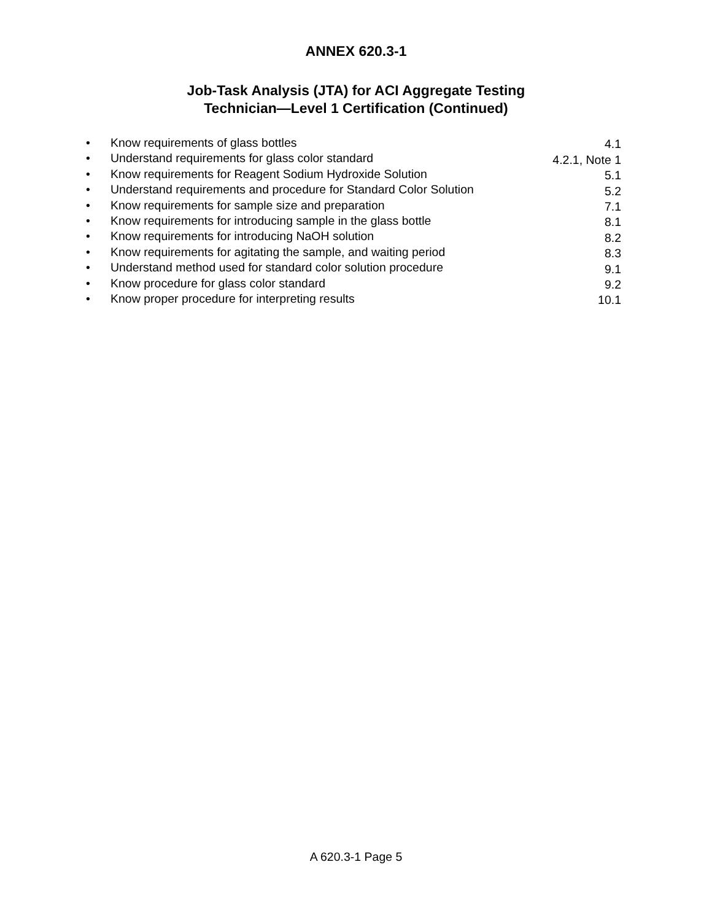ANNEX 620.3-1
Job-Task Analysis (JTA) for ACI Aggregate Testing
Technician—Level 1 Certification (Continued)
| • | Know requirements of glass bottles | 4.1 |
| • | Understand requirements for glass color standard | 4.2.1, Note 1 |
| • | Know requirements for Reagent Sodium Hydroxide Solution | 5.1 |
| • | Understand requirements and procedure for Standard Color Solution | 5.2 |
| • | Know requirements for sample size and preparation | 7.1 |
| • | Know requirements for introducing sample in the glass bottle | 8.1 |
| • | Know requirements for introducing NaOH solution | 8.2 |
| • | Know requirements for agitating the sample, and waiting period | 8.3 |
| • | Understand method used for standard color solution procedure | 9.1 |
| • | Know procedure for glass color standard | 9.2 |
| • | Know proper procedure for interpreting results | 10.1 |
A 620.3-1 Page 5